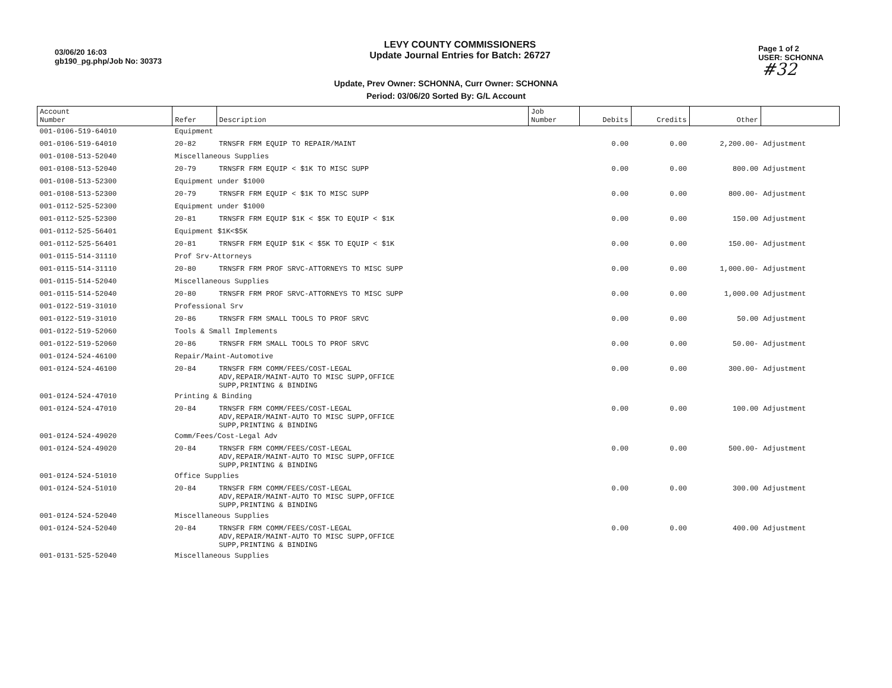03/06/20 16:03
gb190_pg.php/Job No: 30373
LEVY COUNTY COMMISSIONERS
Update Journal Entries for Batch: 26727
Page 1 of 2
USER: SCHONNA
Update, Prev Owner: SCHONNA, Curr Owner: SCHONNA #32
Period: 03/06/20 Sorted By: G/L Account
| Account Number | Refer | Description | Job Number | Debits | Credits | Other | |
| --- | --- | --- | --- | --- | --- | --- | --- |
| 001-0106-519-64010 | Equipment | | | | | | |
| 001-0106-519-64010 | 20-82 | TRNSFR FRM EQUIP TO REPAIR/MAINT | | 0.00 | 0.00 | 2,200.00- | Adjustment |
| 001-0108-513-52040 | Miscellaneous Supplies | | | | | | |
| 001-0108-513-52040 | 20-79 | TRNSFR FRM EQUIP < $1K TO MISC SUPP | | 0.00 | 0.00 | 800.00 | Adjustment |
| 001-0108-513-52300 | Equipment under $1000 | | | | | | |
| 001-0108-513-52300 | 20-79 | TRNSFR FRM EQUIP < $1K TO MISC SUPP | | 0.00 | 0.00 | 800.00- | Adjustment |
| 001-0112-525-52300 | Equipment under $1000 | | | | | | |
| 001-0112-525-52300 | 20-81 | TRNSFR FRM EQUIP $1K < $5K TO EQUIP < $1K | | 0.00 | 0.00 | 150.00 | Adjustment |
| 001-0112-525-56401 | Equipment $1K<$5K | | | | | | |
| 001-0112-525-56401 | 20-81 | TRNSFR FRM EQUIP $1K < $5K TO EQUIP < $1K | | 0.00 | 0.00 | 150.00- | Adjustment |
| 001-0115-514-31110 | Prof Srv-Attorneys | | | | | | |
| 001-0115-514-31110 | 20-80 | TRNSFR FRM PROF SRVC-ATTORNEYS TO MISC SUPP | | 0.00 | 0.00 | 1,000.00- | Adjustment |
| 001-0115-514-52040 | Miscellaneous Supplies | | | | | | |
| 001-0115-514-52040 | 20-80 | TRNSFR FRM PROF SRVC-ATTORNEYS TO MISC SUPP | | 0.00 | 0.00 | 1,000.00 | Adjustment |
| 001-0122-519-31010 | Professional Srv | | | | | | |
| 001-0122-519-31010 | 20-86 | TRNSFR FRM SMALL TOOLS TO PROF SRVC | | 0.00 | 0.00 | 50.00 | Adjustment |
| 001-0122-519-52060 | Tools & Small Implements | | | | | | |
| 001-0122-519-52060 | 20-86 | TRNSFR FRM SMALL TOOLS TO PROF SRVC | | 0.00 | 0.00 | 50.00- | Adjustment |
| 001-0124-524-46100 | Repair/Maint-Automotive | | | | | | |
| 001-0124-524-46100 | 20-84 | TRNSFR FRM COMM/FEES/COST-LEGAL ADV,REPAIR/MAINT-AUTO TO MISC SUPP,OFFICE SUPP,PRINTING & BINDING | | 0.00 | 0.00 | 300.00- | Adjustment |
| 001-0124-524-47010 | Printing & Binding | | | | | | |
| 001-0124-524-47010 | 20-84 | TRNSFR FRM COMM/FEES/COST-LEGAL ADV,REPAIR/MAINT-AUTO TO MISC SUPP,OFFICE SUPP,PRINTING & BINDING | | 0.00 | 0.00 | 100.00 | Adjustment |
| 001-0124-524-49020 | Comm/Fees/Cost-Legal Adv | | | | | | |
| 001-0124-524-49020 | 20-84 | TRNSFR FRM COMM/FEES/COST-LEGAL ADV,REPAIR/MAINT-AUTO TO MISC SUPP,OFFICE SUPP,PRINTING & BINDING | | 0.00 | 0.00 | 500.00- | Adjustment |
| 001-0124-524-51010 | Office Supplies | | | | | | |
| 001-0124-524-51010 | 20-84 | TRNSFR FRM COMM/FEES/COST-LEGAL ADV,REPAIR/MAINT-AUTO TO MISC SUPP,OFFICE SUPP,PRINTING & BINDING | | 0.00 | 0.00 | 300.00 | Adjustment |
| 001-0124-524-52040 | Miscellaneous Supplies | | | | | | |
| 001-0124-524-52040 | 20-84 | TRNSFR FRM COMM/FEES/COST-LEGAL ADV,REPAIR/MAINT-AUTO TO MISC SUPP,OFFICE SUPP,PRINTING & BINDING | | 0.00 | 0.00 | 400.00 | Adjustment |
| 001-0131-525-52040 | Miscellaneous Supplies | | | | | | |